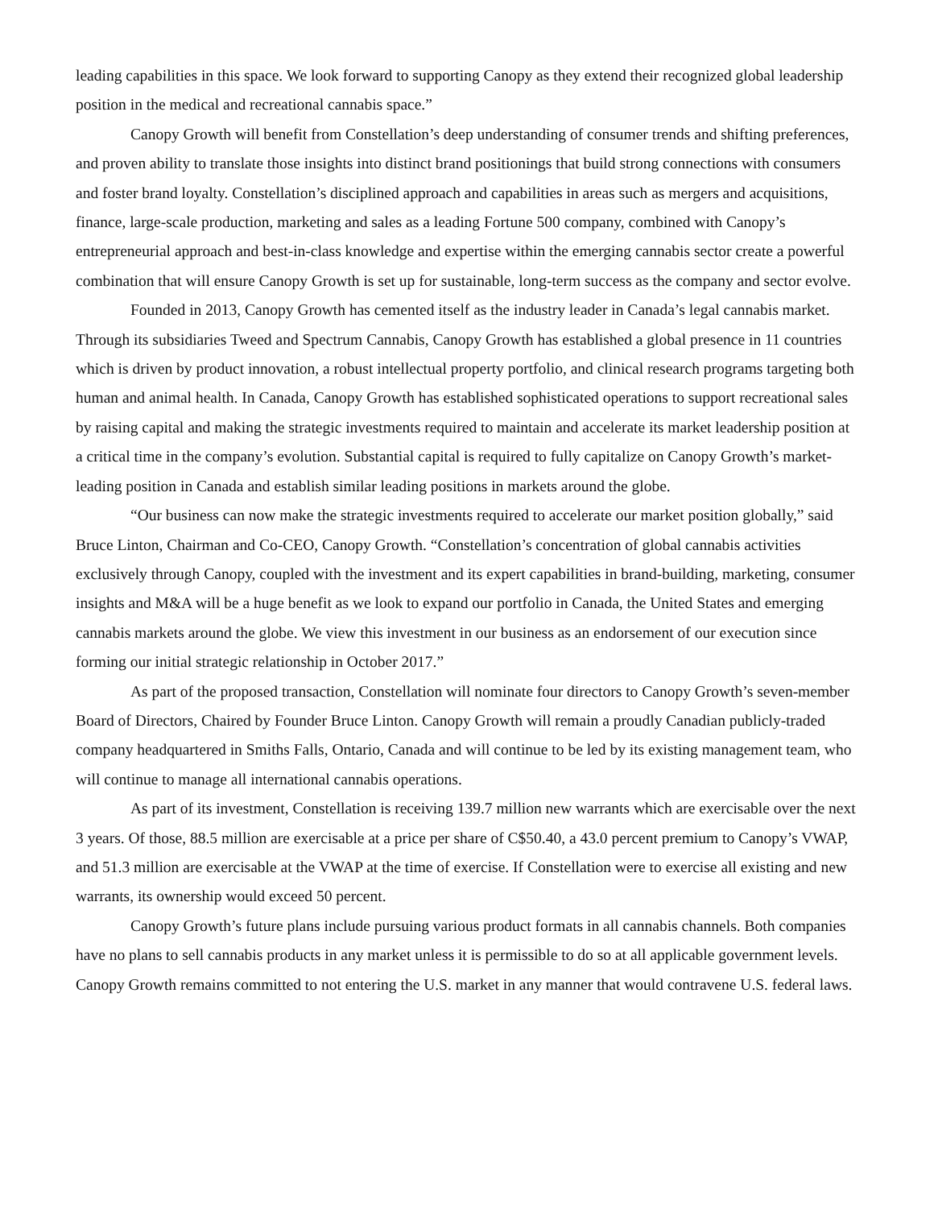leading capabilities in this space. We look forward to supporting Canopy as they extend their recognized global leadership position in the medical and recreational cannabis space.”
Canopy Growth will benefit from Constellation’s deep understanding of consumer trends and shifting preferences, and proven ability to translate those insights into distinct brand positionings that build strong connections with consumers and foster brand loyalty. Constellation’s disciplined approach and capabilities in areas such as mergers and acquisitions, finance, large-scale production, marketing and sales as a leading Fortune 500 company, combined with Canopy’s entrepreneurial approach and best-in-class knowledge and expertise within the emerging cannabis sector create a powerful combination that will ensure Canopy Growth is set up for sustainable, long-term success as the company and sector evolve.
Founded in 2013, Canopy Growth has cemented itself as the industry leader in Canada’s legal cannabis market. Through its subsidiaries Tweed and Spectrum Cannabis, Canopy Growth has established a global presence in 11 countries which is driven by product innovation, a robust intellectual property portfolio, and clinical research programs targeting both human and animal health. In Canada, Canopy Growth has established sophisticated operations to support recreational sales by raising capital and making the strategic investments required to maintain and accelerate its market leadership position at a critical time in the company’s evolution. Substantial capital is required to fully capitalize on Canopy Growth’s market-leading position in Canada and establish similar leading positions in markets around the globe.
“Our business can now make the strategic investments required to accelerate our market position globally,” said Bruce Linton, Chairman and Co-CEO, Canopy Growth. “Constellation’s concentration of global cannabis activities exclusively through Canopy, coupled with the investment and its expert capabilities in brand-building, marketing, consumer insights and M&A will be a huge benefit as we look to expand our portfolio in Canada, the United States and emerging cannabis markets around the globe. We view this investment in our business as an endorsement of our execution since forming our initial strategic relationship in October 2017.”
As part of the proposed transaction, Constellation will nominate four directors to Canopy Growth’s seven-member Board of Directors, Chaired by Founder Bruce Linton. Canopy Growth will remain a proudly Canadian publicly-traded company headquartered in Smiths Falls, Ontario, Canada and will continue to be led by its existing management team, who will continue to manage all international cannabis operations.
As part of its investment, Constellation is receiving 139.7 million new warrants which are exercisable over the next 3 years. Of those, 88.5 million are exercisable at a price per share of C$50.40, a 43.0 percent premium to Canopy’s VWAP, and 51.3 million are exercisable at the VWAP at the time of exercise. If Constellation were to exercise all existing and new warrants, its ownership would exceed 50 percent.
Canopy Growth’s future plans include pursuing various product formats in all cannabis channels. Both companies have no plans to sell cannabis products in any market unless it is permissible to do so at all applicable government levels. Canopy Growth remains committed to not entering the U.S. market in any manner that would contravene U.S. federal laws.